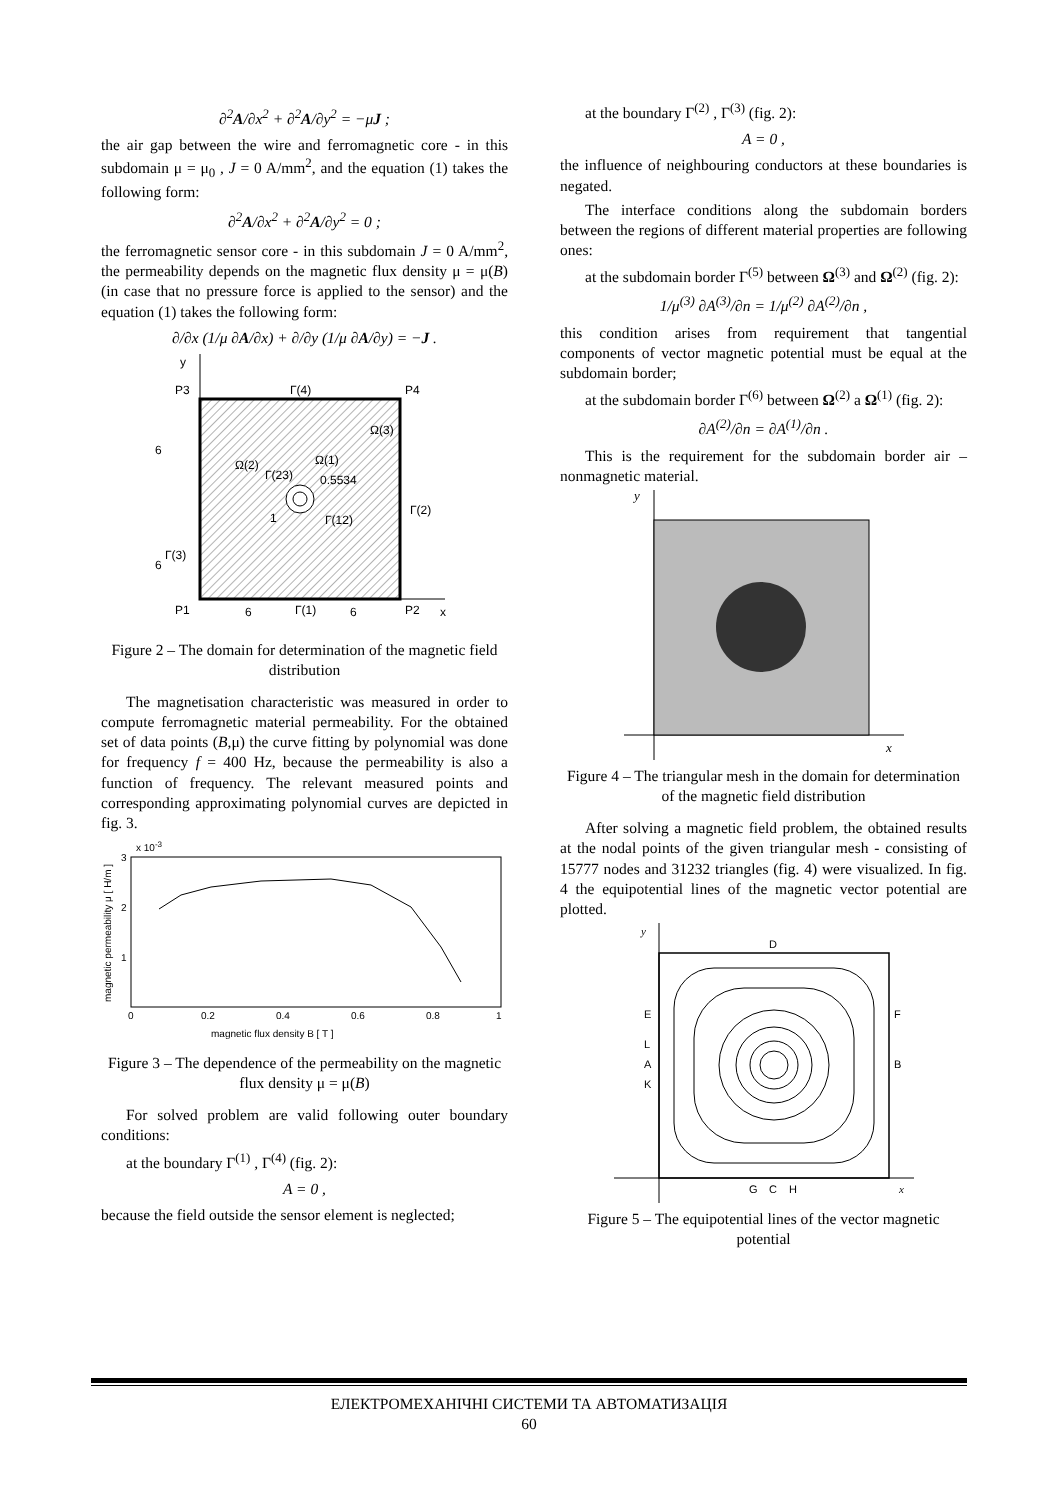∂<sup>2</sup>A/∂x<sup>2</sup> + ∂<sup>2</sup>A/∂y<sup>2</sup> = −μJ ;
the air gap between the wire and ferromagnetic core - in this subdomain μ = μ<sub>0</sub> , J = 0 A/mm<sup>2</sup>, and the equation (1) takes the following form:
∂<sup>2</sup>A/∂x<sup>2</sup> + ∂<sup>2</sup>A/∂y<sup>2</sup> = 0 ;
the ferromagnetic sensor core - in this subdomain J = 0 A/mm<sup>2</sup>, the permeability depends on the magnetic flux density μ = μ(B) (in case that no pressure force is applied to the sensor) and the equation (1) takes the following form:
∂/∂x (1/μ ∂A/∂x) + ∂/∂y (1/μ ∂A/∂y) = −J .
y
x
P3
P4
P1
P2
Γ(4)
Ω(3)
Ω(2)
Ω(1)
Γ(23)
0.5534
1
Γ(12)
Γ(2)
Γ(3)
6
6
Γ(1)
6
6
Figure 2 – The domain for determination of the magnetic field distribution
The magnetisation characteristic was measured in order to compute ferromagnetic material permeability. For the obtained set of data points (B,μ) the curve fitting by polynomial was done for frequency f = 400 Hz, because the permeability is also a function of frequency. The relevant measured points and corresponding approximating polynomial curves are depicted in fig. 3.
x 10-3
3
2
1
0
0.2
0.4
0.6
0.8
1
magnetic flux density B [ T ]
magnetic permeability μ [ H/m ]
Figure 3 – The dependence of the permeability on the magnetic flux density μ = μ(B)
For solved problem are valid following outer boundary conditions:
at the boundary Γ<sup>(1)</sup> , Γ<sup>(4)</sup> (fig. 2):
A = 0 ,
because the field outside the sensor element is neglected;
at the boundary Γ<sup>(2)</sup> , Γ<sup>(3)</sup> (fig. 2):
A = 0 ,
the influence of neighbouring conductors at these boundaries is negated.
The interface conditions along the subdomain borders between the regions of different material properties are following ones:
at the subdomain border Γ<sup>(5)</sup> between Ω<sup>(3)</sup> and Ω<sup>(2)</sup> (fig. 2):
1/μ<sup>(3)</sup> ∂A<sup>(3)</sup>/∂n = 1/μ<sup>(2)</sup> ∂A<sup>(2)</sup>/∂n ,
this condition arises from requirement that tangential components of vector magnetic potential must be equal at the subdomain border;
at the subdomain border Γ<sup>(6)</sup> between Ω<sup>(2)</sup> a Ω<sup>(1)</sup> (fig. 2):
∂A<sup>(2)</sup>/∂n = ∂A<sup>(1)</sup>/∂n .
This is the requirement for the subdomain border air – nonmagnetic material.
y
x
Figure 4 – The triangular mesh in the domain for determination of the magnetic field distribution
After solving a magnetic field problem, the obtained results at the nodal points of the given triangular mesh - consisting of 15777 nodes and 31232 triangles (fig. 4) were visualized. In fig. 4 the equipotential lines of the magnetic vector potential are plotted.
y
x
D
E
F
L
A
B
K
G
C
H
Figure 5 – The equipotential lines of the vector magnetic potential
ЕЛЕКТРОМЕХАНІЧНІ СИСТЕМИ ТА АВТОМАТИЗАЦІЯ
60